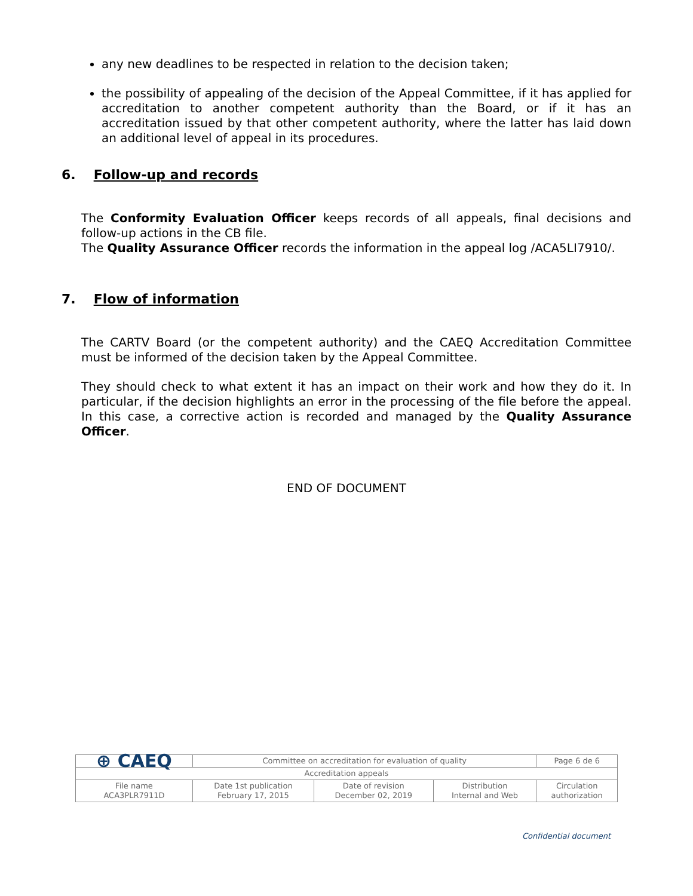any new deadlines to be respected in relation to the decision taken;
the possibility of appealing of the decision of the Appeal Committee, if it has applied for accreditation to another competent authority than the Board, or if it has an accreditation issued by that other competent authority, where the latter has laid down an additional level of appeal in its procedures.
6. Follow-up and records
The Conformity Evaluation Officer keeps records of all appeals, final decisions and follow-up actions in the CB file.
The Quality Assurance Officer records the information in the appeal log /ACA5LI7910/.
7. Flow of information
The CARTV Board (or the competent authority) and the CAEQ Accreditation Committee must be informed of the decision taken by the Appeal Committee.
They should check to what extent it has an impact on their work and how they do it. In particular, if the decision highlights an error in the processing of the file before the appeal. In this case, a corrective action is recorded and managed by the Quality Assurance Officer.
END OF DOCUMENT
| ⊕ CAEQ | Committee on accreditation for evaluation of quality | | | | Page 6 de 6 |
| Accreditation appeals | | | | | |
| File name ACA3PLR7911D | Date 1st publication February 17, 2015 | Date of revision December 02, 2019 | Distribution Internal and Web | Circulation authorization | |
Confidential document